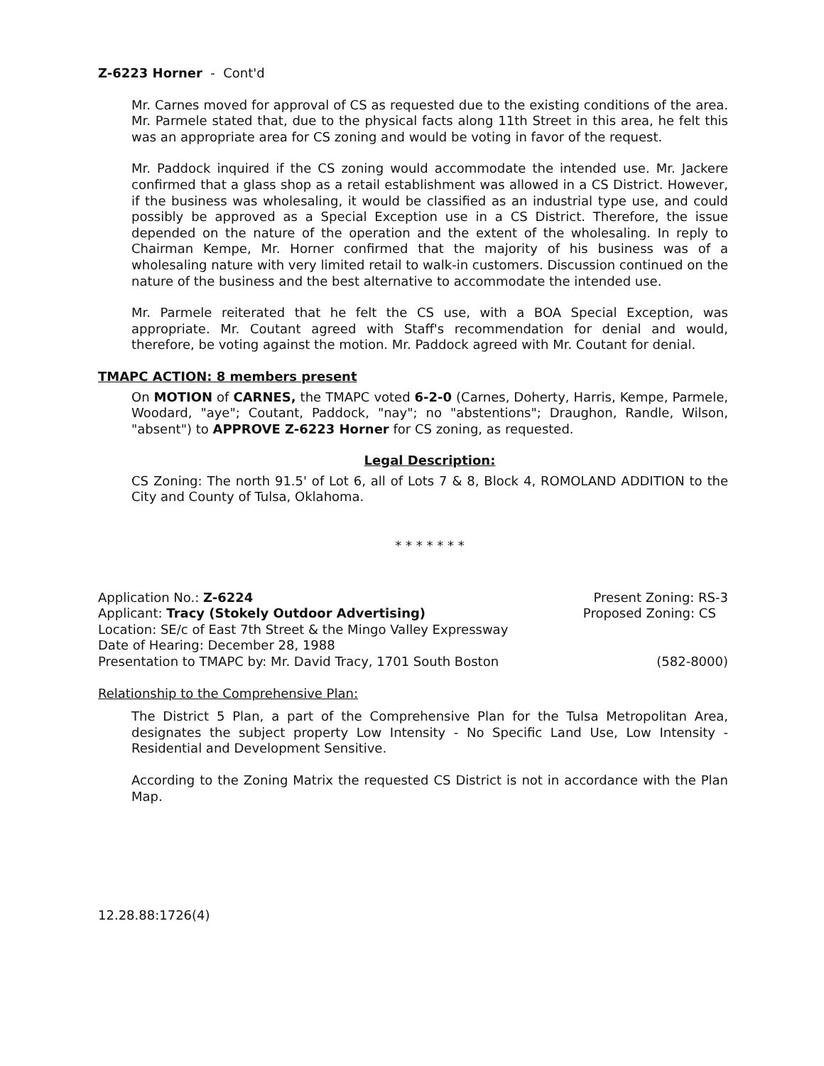Z-6223 Horner - Cont'd
Mr. Carnes moved for approval of CS as requested due to the existing conditions of the area. Mr. Parmele stated that, due to the physical facts along 11th Street in this area, he felt this was an appropriate area for CS zoning and would be voting in favor of the request.
Mr. Paddock inquired if the CS zoning would accommodate the intended use. Mr. Jackere confirmed that a glass shop as a retail establishment was allowed in a CS District. However, if the business was wholesaling, it would be classified as an industrial type use, and could possibly be approved as a Special Exception use in a CS District. Therefore, the issue depended on the nature of the operation and the extent of the wholesaling. In reply to Chairman Kempe, Mr. Horner confirmed that the majority of his business was of a wholesaling nature with very limited retail to walk-in customers. Discussion continued on the nature of the business and the best alternative to accommodate the intended use.
Mr. Parmele reiterated that he felt the CS use, with a BOA Special Exception, was appropriate. Mr. Coutant agreed with Staff's recommendation for denial and would, therefore, be voting against the motion. Mr. Paddock agreed with Mr. Coutant for denial.
TMAPC ACTION: 8 members present
On MOTION of CARNES, the TMAPC voted 6-2-0 (Carnes, Doherty, Harris, Kempe, Parmele, Woodard, "aye"; Coutant, Paddock, "nay"; no "abstentions"; Draughon, Randle, Wilson, "absent") to APPROVE Z-6223 Horner for CS zoning, as requested.
Legal Description:
CS Zoning: The north 91.5' of Lot 6, all of Lots 7 & 8, Block 4, ROMOLAND ADDITION to the City and County of Tulsa, Oklahoma.
* * * * * * *
Application No.: Z-6224 Present Zoning: RS-3
Applicant: Tracy (Stokely Outdoor Advertising) Proposed Zoning: CS
Location: SE/c of East 7th Street & the Mingo Valley Expressway
Date of Hearing: December 28, 1988
Presentation to TMAPC by: Mr. David Tracy, 1701 South Boston (582-8000)
Relationship to the Comprehensive Plan:
The District 5 Plan, a part of the Comprehensive Plan for the Tulsa Metropolitan Area, designates the subject property Low Intensity - No Specific Land Use, Low Intensity - Residential and Development Sensitive.
According to the Zoning Matrix the requested CS District is not in accordance with the Plan Map.
12.28.88:1726(4)